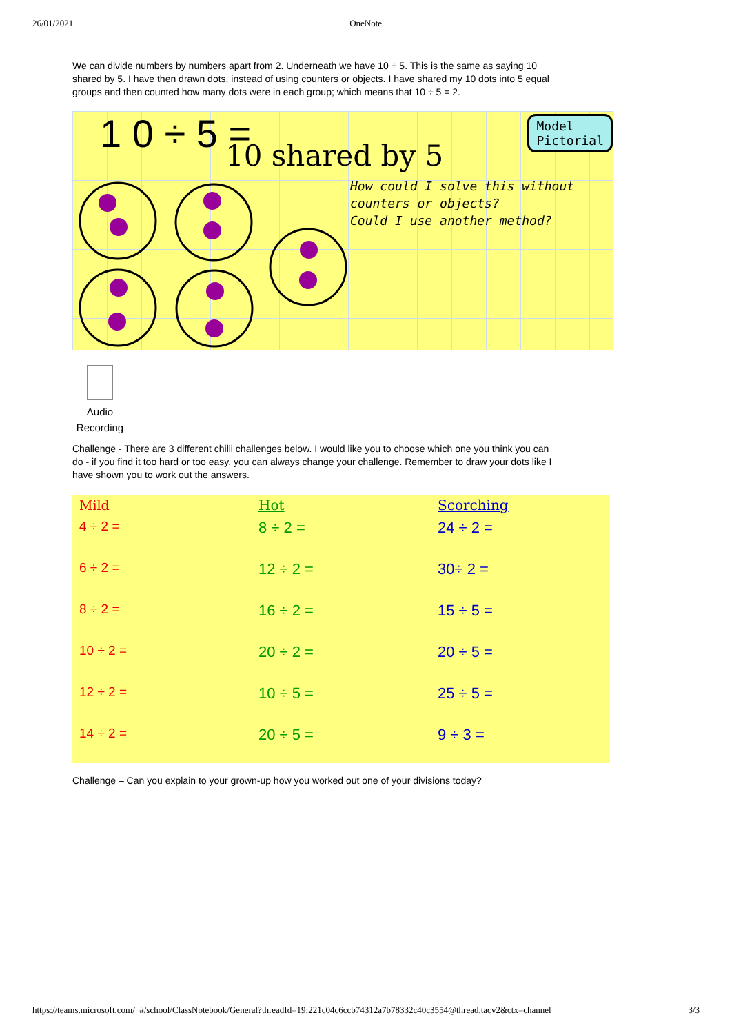26/01/2021 OneNote
We can divide numbers by numbers apart from 2. Underneath we have 10 ÷ 5. This is the same as saying 10 shared by 5. I have then drawn dots, instead of using counters or objects. I have shared my 10 dots into 5 equal groups and then counted how many dots were in each group; which means that 10 ÷ 5 = 2.
1 0 ÷ 5 = 10 shared by 5
Model
Pictorial
How could I solve this without
counters or objects?
Could I use another method?
Audio Recording
Challenge - There are 3 different chilli challenges below. I would like you to choose which one you think you can do - if you find it too hard or too easy, you can always change your challenge. Remember to draw your dots like I have shown you to work out the answers.
| Mild | Hot | Scorching |
| --- | --- | --- |
| 4 ÷ 2 = | 8 ÷ 2 = | 24 ÷ 2 = |
| 6 ÷ 2 = | 12 ÷ 2 = | 30÷ 2 = |
| 8 ÷ 2 = | 16 ÷ 2 = | 15 ÷ 5 = |
| 10 ÷ 2 = | 20 ÷ 2 = | 20 ÷ 5 = |
| 12 ÷ 2 = | 10 ÷ 5 = | 25 ÷ 5 = |
| 14 ÷ 2 = | 20 ÷ 5 = | 9 ÷ 3 = |
Challenge – Can you explain to your grown-up how you worked out one of your divisions today?
https://teams.microsoft.com/_#/school/ClassNotebook/General?threadId=19:221c04c6ccb74312a7b78332c40c3554@thread.tacv2&ctx=channel 3/3